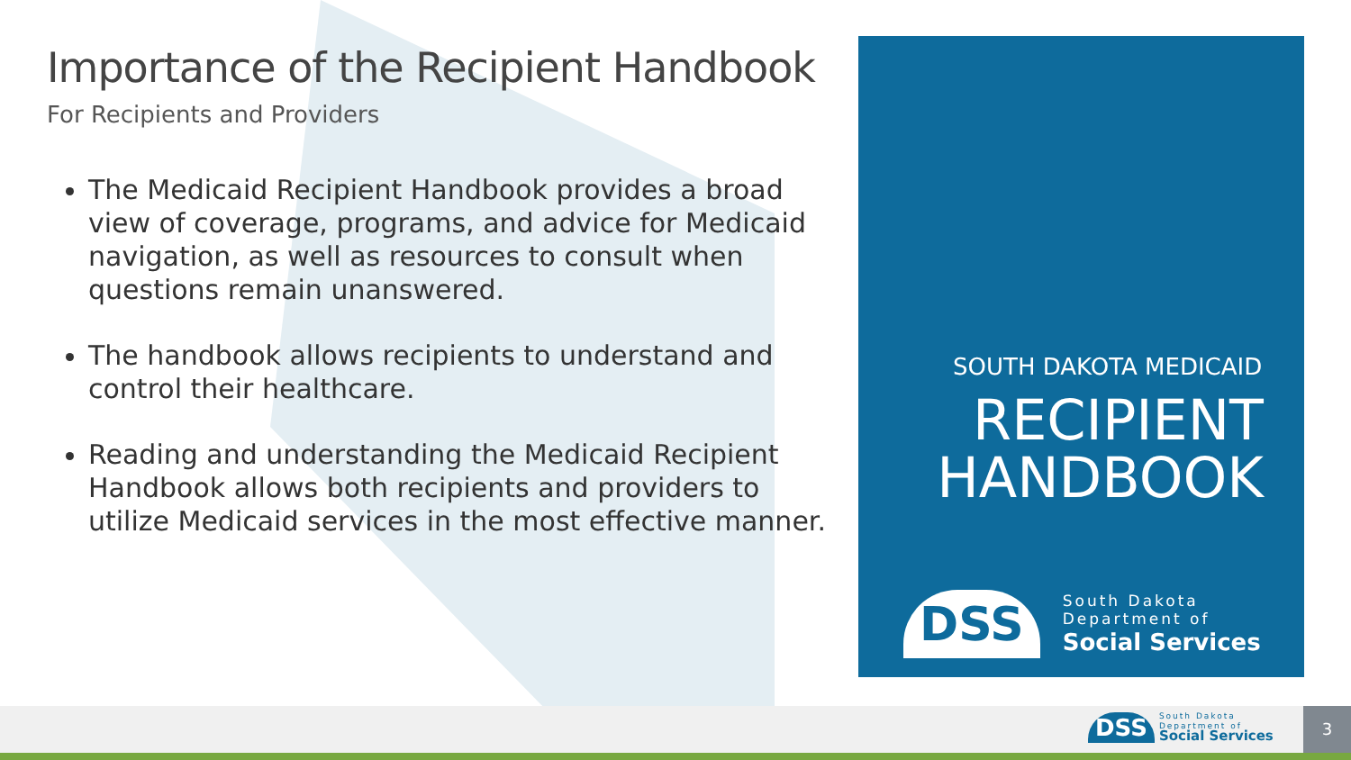Importance of the Recipient Handbook
For Recipients and Providers
The Medicaid Recipient Handbook provides a broad view of coverage, programs, and advice for Medicaid navigation, as well as resources to consult when questions remain unanswered.
The handbook allows recipients to understand and control their healthcare.
Reading and understanding the Medicaid Recipient Handbook allows both recipients and providers to utilize Medicaid services in the most effective manner.
SOUTH DAKOTA MEDICAID
RECIPIENT HANDBOOK
DSS
South Dakota
Department of
Social Services
DSS
South Dakota
Department of
Social Services
3